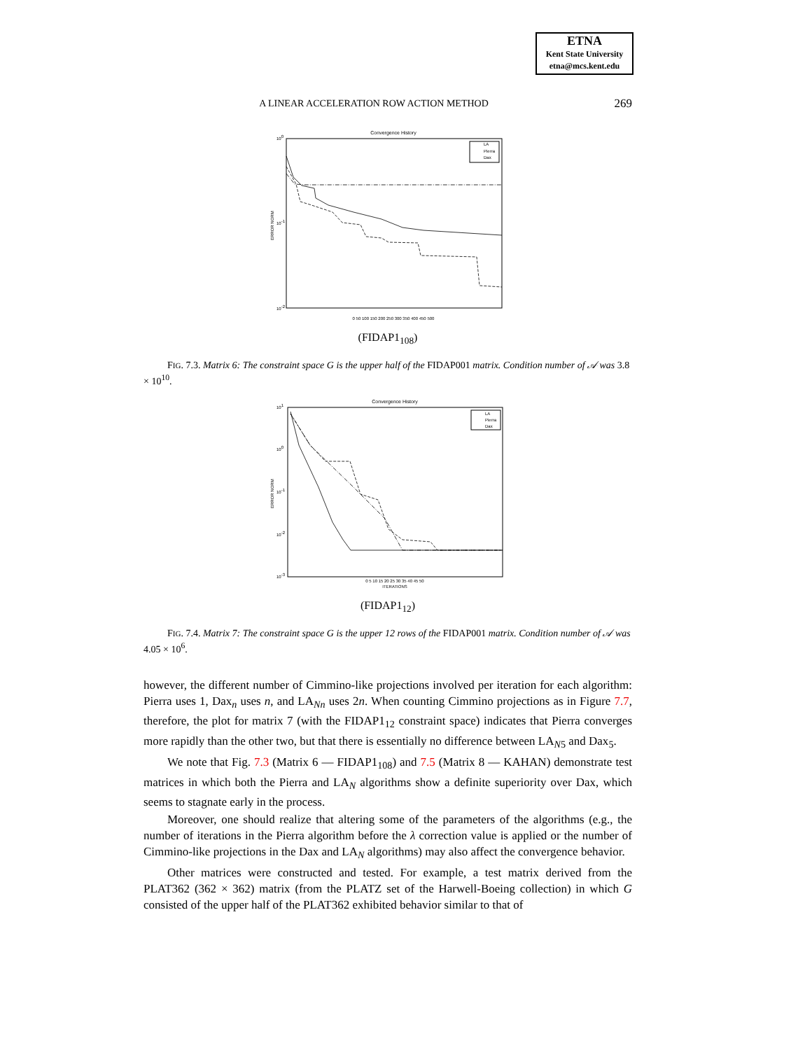ETNA
Kent State University
etna@mcs.kent.edu
A LINEAR ACCELERATION ROW ACTION METHOD 269
Convergence History
100
10-1
10-2
ERROR NORM
0 50 100 150 200 250 300 350 400 450 500
LA
Pierra
Dax
(FIDAP1<sub>108</sub>)
FIG. 7.3. Matrix 6: The constraint space G is the upper half of the FIDAP001 matrix. Condition number of 𝒜 was 3.8 × 10<sup>10</sup>.
Convergence History
101
100
10-1
10-2
10-3
ERROR NORM
0 5 10 15 20 25 30 35 40 45 50
ITERATIONS
LA
Pierra
Dax
(FIDAP1<sub>12</sub>)
FIG. 7.4. Matrix 7: The constraint space G is the upper 12 rows of the FIDAP001 matrix. Condition number of 𝒜 was 4.05 × 10<sup>6</sup>.
however, the different number of Cimmino-like projections involved per iteration for each algorithm: Pierra uses 1, Dax<sub>n</sub> uses n, and LA<sub>Nn</sub> uses 2n. When counting Cimmino projections as in Figure 7.7, therefore, the plot for matrix 7 (with the FIDAP1<sub>12</sub> constraint space) indicates that Pierra converges more rapidly than the other two, but that there is essentially no difference between LA<sub>N5</sub> and Dax<sub>5</sub>.
We note that Fig. 7.3 (Matrix 6 — FIDAP1<sub>108</sub>) and 7.5 (Matrix 8 — KAHAN) demonstrate test matrices in which both the Pierra and LA<sub>N</sub> algorithms show a definite superiority over Dax, which seems to stagnate early in the process.
Moreover, one should realize that altering some of the parameters of the algorithms (e.g., the number of iterations in the Pierra algorithm before the λ correction value is applied or the number of Cimmino-like projections in the Dax and LA<sub>N</sub> algorithms) may also affect the convergence behavior.
Other matrices were constructed and tested. For example, a test matrix derived from the PLAT362 (362 × 362) matrix (from the PLATZ set of the Harwell-Boeing collection) in which G consisted of the upper half of the PLAT362 exhibited behavior similar to that of